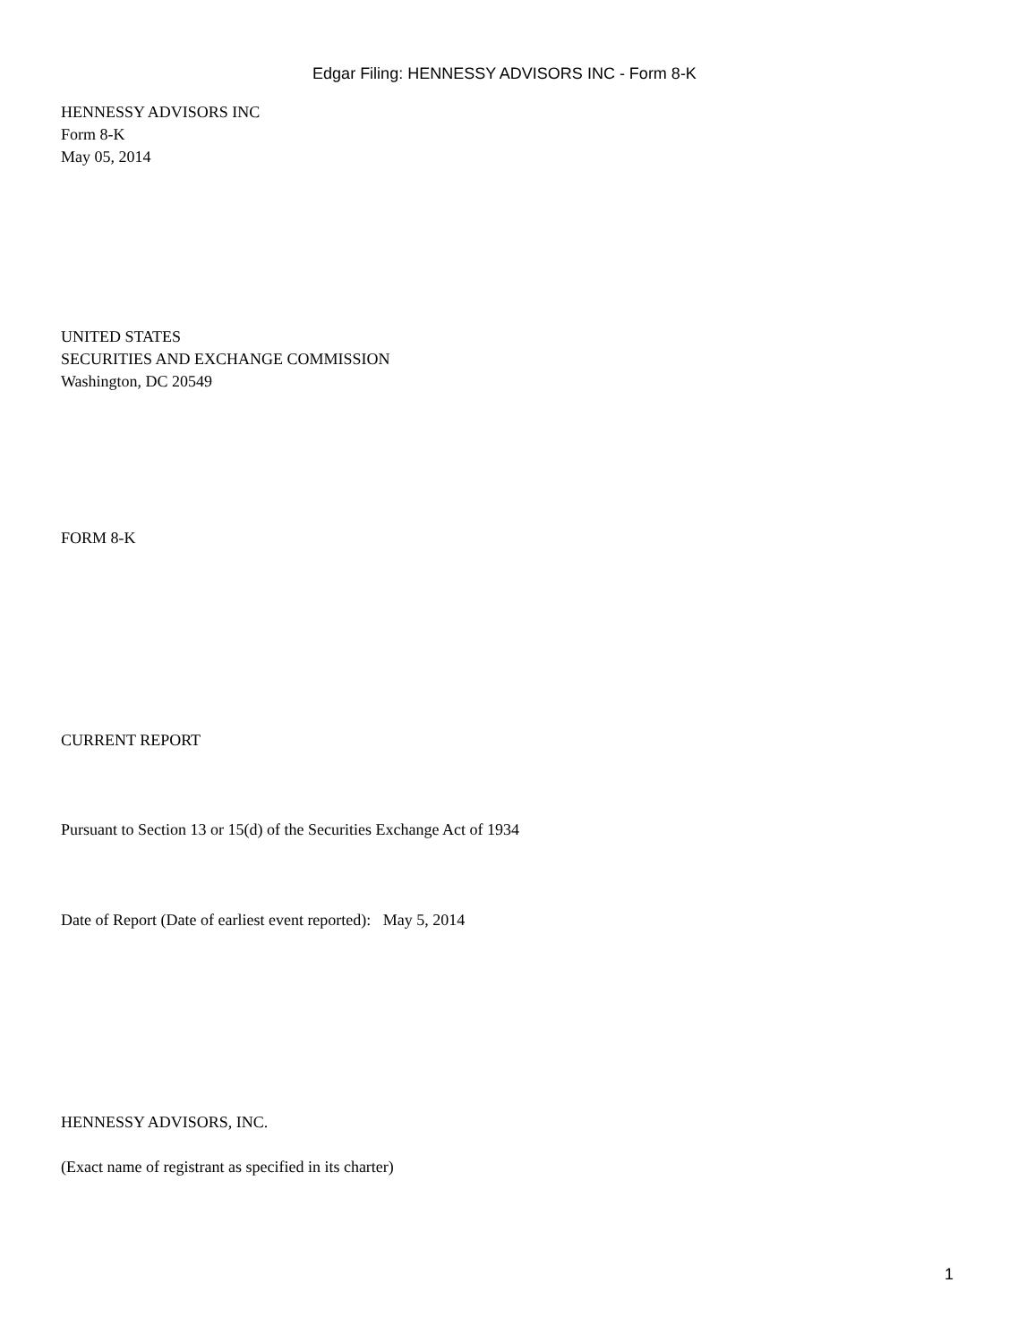Edgar Filing: HENNESSY ADVISORS INC - Form 8-K
HENNESSY ADVISORS INC
Form 8-K
May 05, 2014
UNITED STATES
SECURITIES AND EXCHANGE COMMISSION
Washington, DC 20549
FORM 8-K
CURRENT REPORT
Pursuant to Section 13 or 15(d) of the Securities Exchange Act of 1934
Date of Report (Date of earliest event reported): May 5, 2014
HENNESSY ADVISORS, INC.
(Exact name of registrant as specified in its charter)
1